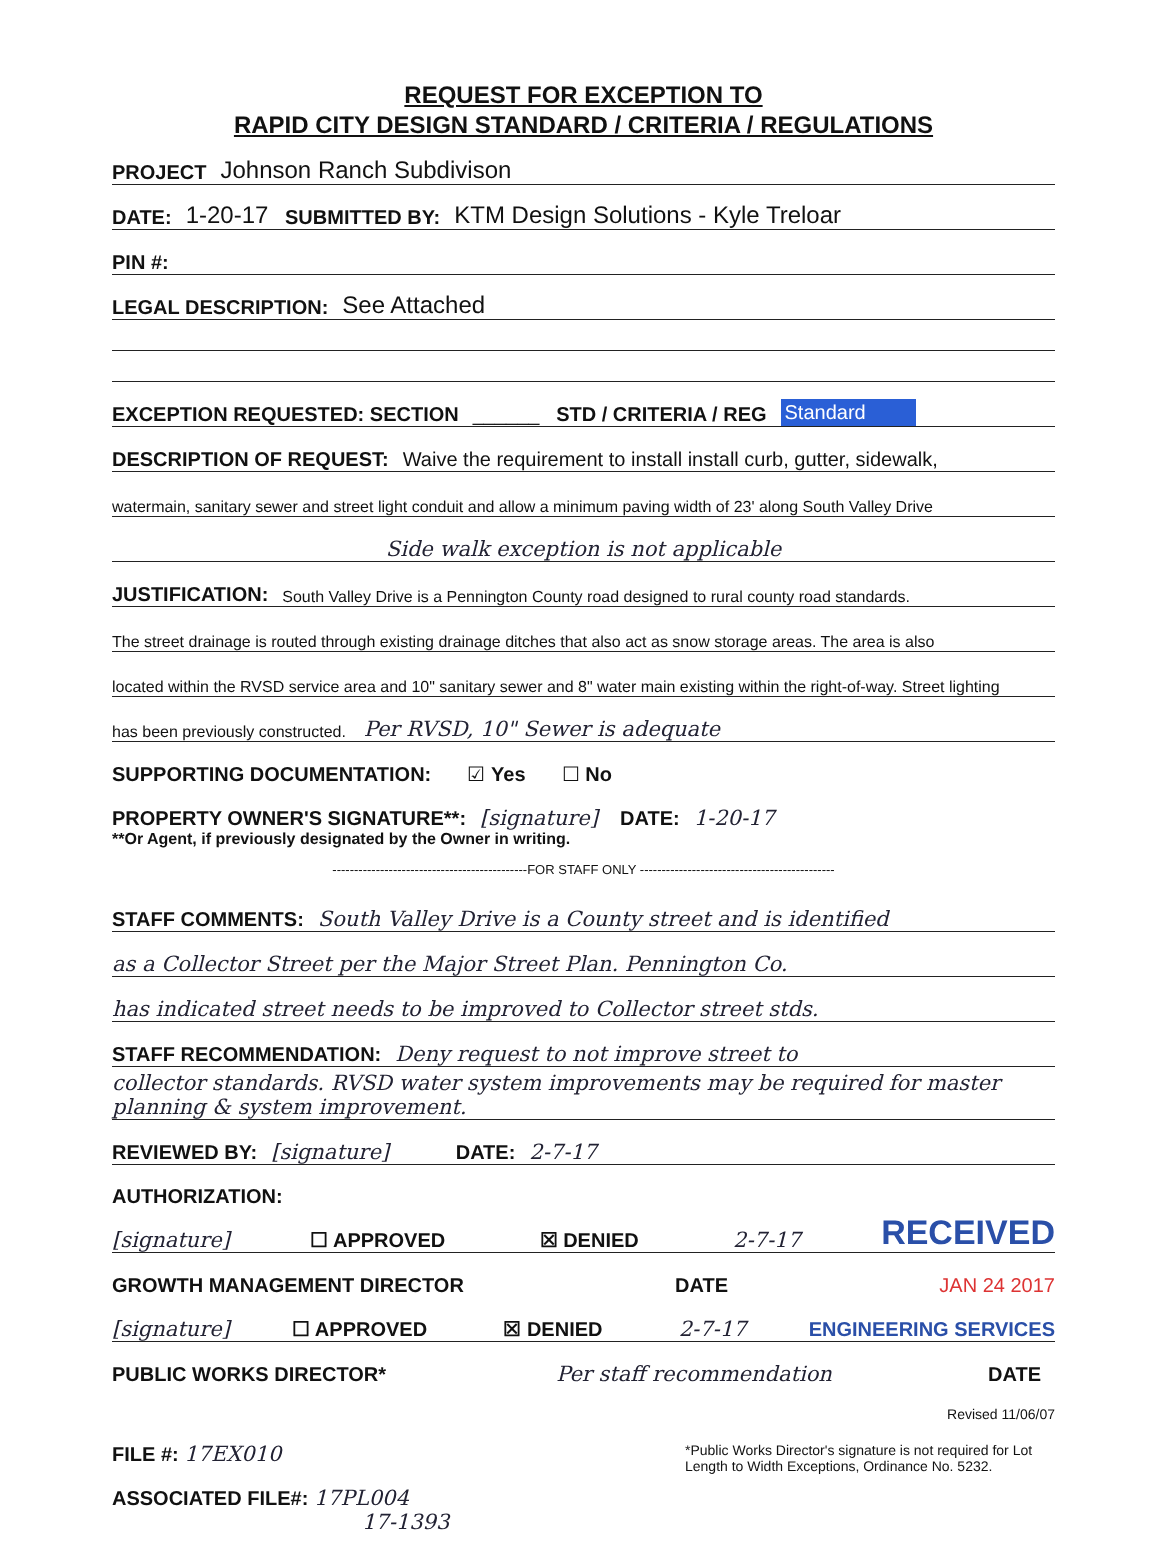REQUEST FOR EXCEPTION TO
RAPID CITY DESIGN STANDARD / CRITERIA / REGULATIONS
PROJECT Johnson Ranch Subdivison
DATE: 1-20-17 SUBMITTED BY: KTM Design Solutions - Kyle Treloar
PIN #:
LEGAL DESCRIPTION: See Attached
EXCEPTION REQUESTED: SECTION ______ STD / CRITERIA / REG Standard
DESCRIPTION OF REQUEST: Waive the requirement to install install curb, gutter, sidewalk,
watermain, sanitary sewer and street light conduit and allow a minimum paving width of 23' along South Valley Drive
Side walk exception is not applicable
JUSTIFICATION: South Valley Drive is a Pennington County road designed to rural county road standards.
The street drainage is routed through existing drainage ditches that also act as snow storage areas. The area is also
located within the RVSD service area and 10" sanitary sewer and 8" water main existing within the right-of-way. Street lighting
has been previously constructed. Per RVSD, 10" Sewer is adequate
SUPPORTING DOCUMENTATION: ☑ Yes ☐ No
PROPERTY OWNER'S SIGNATURE**: [signature] DATE: 1-20-17
**Or Agent, if previously designated by the Owner in writing.
---------------------------------------------FOR STAFF ONLY ---------------------------------------------
STAFF COMMENTS: South Valley Drive is a County street and is identified
as a Collector Street per the Major Street Plan. Pennington Co.
has indicated street needs to be improved to Collector street stds.
STAFF RECOMMENDATION: Deny request to not improve street to
collector standards. RVSD water system improvements may be required for master planning & system improvement.
REVIEWED BY: [signature] DATE: 2-7-17
AUTHORIZATION:
[signature] ☐ APPROVED ☒ DENIED 2-7-17 RECEIVED
GROWTH MANAGEMENT DIRECTOR DATE JAN 24 2017
[signature] ☐ APPROVED ☒ DENIED 2-7-17 ENGINEERING SERVICES
PUBLIC WORKS DIRECTOR* Per staff recommendation DATE
Revised 11/06/07
FILE #: 17EX010
ASSOCIATED FILE#: 17PL004
17-1393
*Public Works Director's signature is not required for Lot Length to Width Exceptions, Ordinance No. 5232.